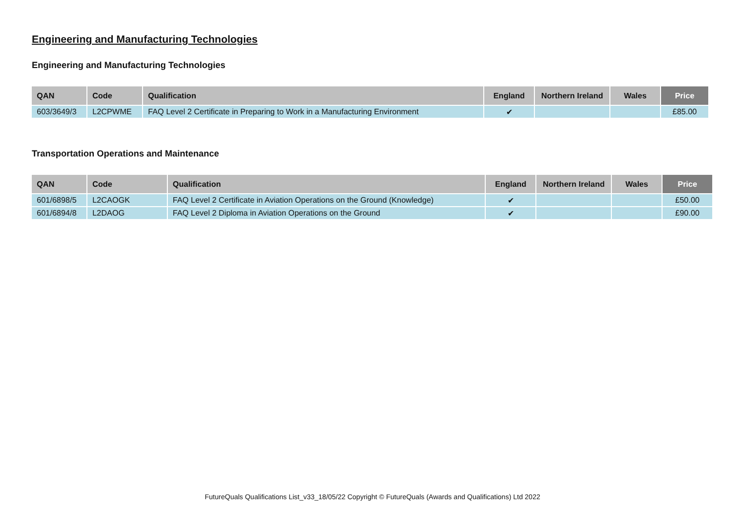Engineering and Manufacturing Technologies
Engineering and Manufacturing Technologies
| QAN | Code | Qualification | England | Northern Ireland | Wales | Price |
| --- | --- | --- | --- | --- | --- | --- |
| 603/3649/3 | L2CPWME | FAQ Level 2 Certificate in Preparing to Work in a Manufacturing Environment | ✔ | | | £85.00 |
Transportation Operations and Maintenance
| QAN | Code | Qualification | England | Northern Ireland | Wales | Price |
| --- | --- | --- | --- | --- | --- | --- |
| 601/6898/5 | L2CAOGK | FAQ Level 2 Certificate in Aviation Operations on the Ground (Knowledge) | ✔ | | | £50.00 |
| 601/6894/8 | L2DAOG | FAQ Level 2 Diploma in Aviation Operations on the Ground | ✔ | | | £90.00 |
FutureQuals Qualifications List_v33_18/05/22 Copyright © FutureQuals (Awards and Qualifications) Ltd 2022